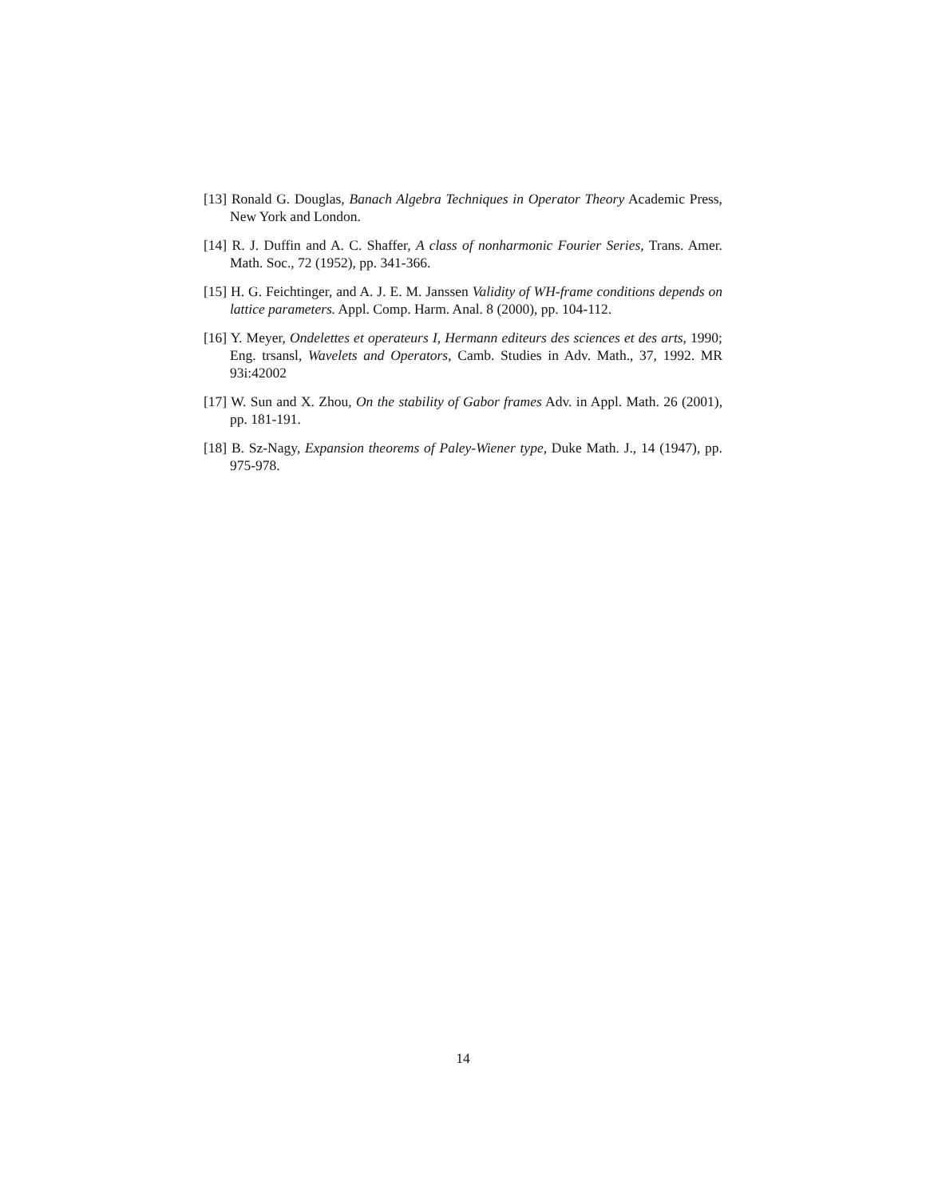[13] Ronald G. Douglas, Banach Algebra Techniques in Operator Theory Academic Press, New York and London.
[14] R. J. Duffin and A. C. Shaffer, A class of nonharmonic Fourier Series, Trans. Amer. Math. Soc., 72 (1952), pp. 341-366.
[15] H. G. Feichtinger, and A. J. E. M. Janssen Validity of WH-frame conditions depends on lattice parameters. Appl. Comp. Harm. Anal. 8 (2000), pp. 104-112.
[16] Y. Meyer, Ondelettes et operateurs I, Hermann editeurs des sciences et des arts, 1990; Eng. trsansl, Wavelets and Operators, Camb. Studies in Adv. Math., 37, 1992. MR 93i:42002
[17] W. Sun and X. Zhou, On the stability of Gabor frames Adv. in Appl. Math. 26 (2001), pp. 181-191.
[18] B. Sz-Nagy, Expansion theorems of Paley-Wiener type, Duke Math. J., 14 (1947), pp. 975-978.
14